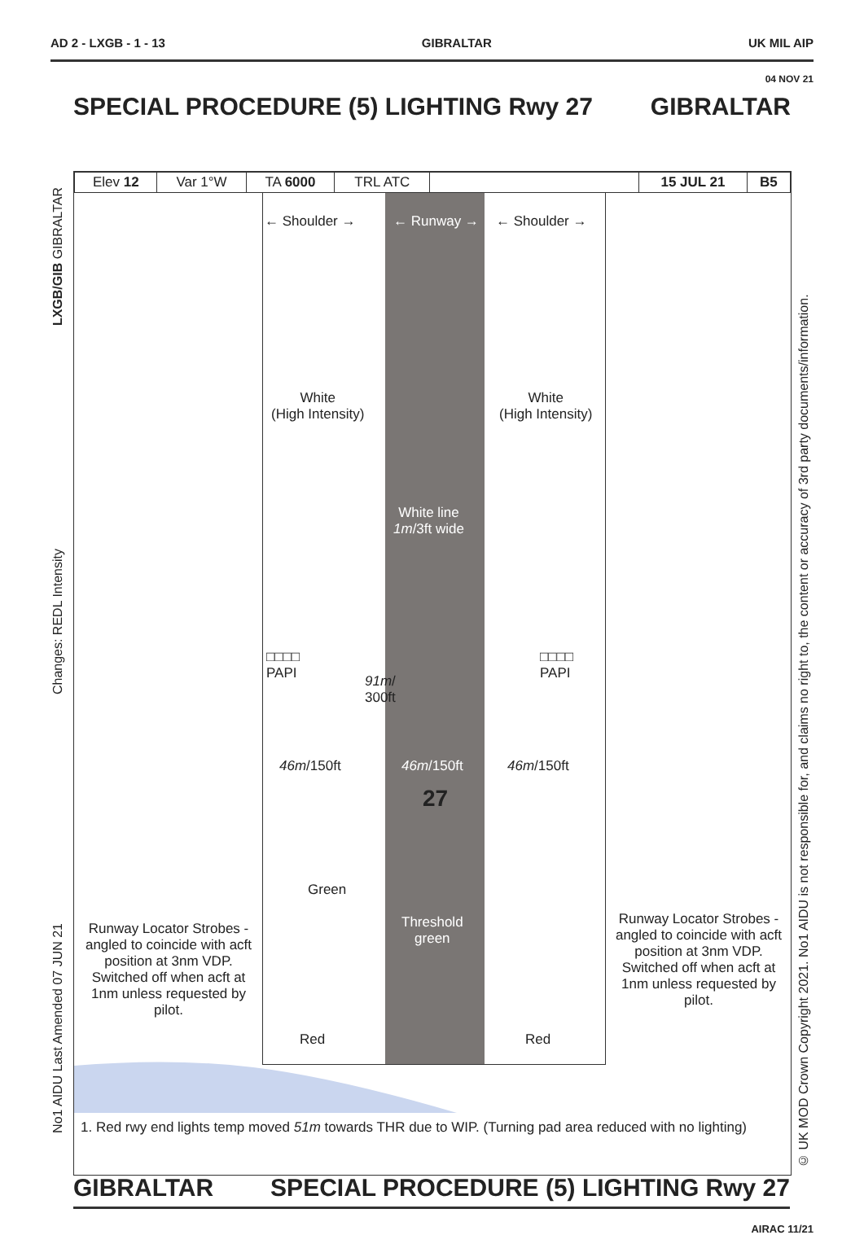AD 2 - LXGB - 1 - 13 GIBRALTAR UK MIL AIP
04 NOV 21
SPECIAL PROCEDURE (5) LIGHTING Rwy 27 GIBRALTAR
| Elev 12 | Var 1°W | TA 6000 | TRL ATC | | 15 JUL 21 | B5 |
← Shoulder → ← Runway → ← Shoulder →
White
(High Intensity)
White
(High Intensity)
White line
1m/3ft wide
□□□□
PAPI
□□□□
PAPI
91m/
300ft
46m/150ft 46m/150ft 46m/150ft
27
Green
Threshold
green
Red Red
Runway Locator Strobes - angled to coincide with acft position at 3nm VDP. Switched off when acft at 1nm unless requested by pilot.
Runway Locator Strobes - angled to coincide with acft position at 3nm VDP. Switched off when acft at 1nm unless requested by pilot.
1. Red rwy end lights temp moved 51m towards THR due to WIP. (Turning pad area reduced with no lighting)
LXGB/GIB GIBRALTAR
Changes: REDL Intensity
No1 AIDU Last Amended 07 JUN 21
© UK MOD Crown Copyright 2021. No1 AIDU is not responsible for, and claims no right to, the content or accuracy of 3rd party documents/information.
GIBRALTAR SPECIAL PROCEDURE (5) LIGHTING Rwy 27
AIRAC 11/21